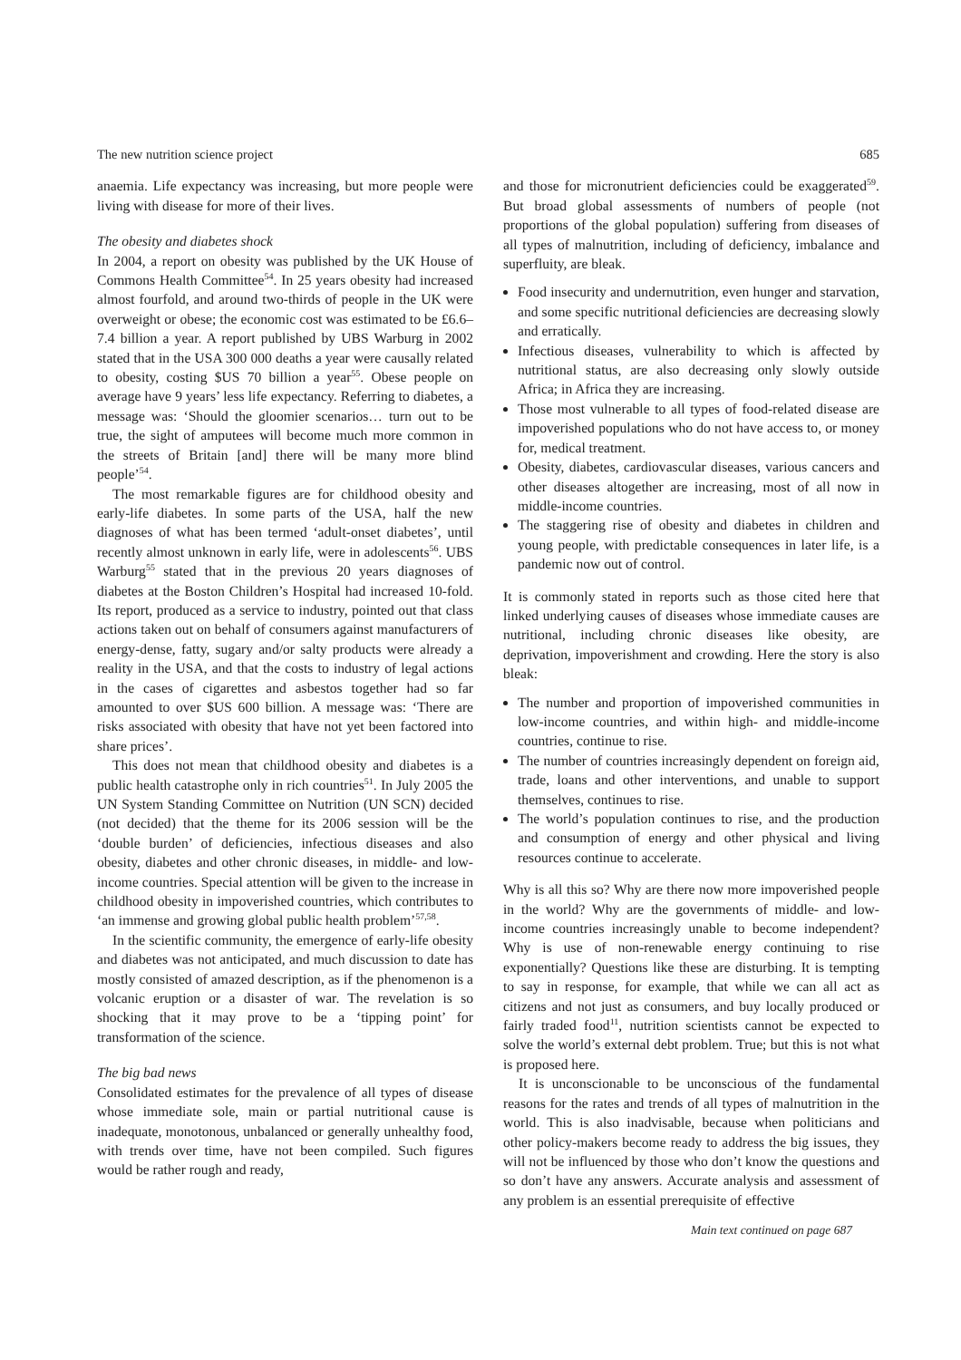The new nutrition science project 685
anaemia. Life expectancy was increasing, but more people were living with disease for more of their lives.
The obesity and diabetes shock
In 2004, a report on obesity was published by the UK House of Commons Health Committee<sup>54</sup>. In 25 years obesity had increased almost fourfold, and around two-thirds of people in the UK were overweight or obese; the economic cost was estimated to be £6.6–7.4 billion a year. A report published by UBS Warburg in 2002 stated that in the USA 300 000 deaths a year were causally related to obesity, costing $US 70 billion a year<sup>55</sup>. Obese people on average have 9 years’ less life expectancy. Referring to diabetes, a message was: ‘Should the gloomier scenarios… turn out to be true, the sight of amputees will become much more common in the streets of Britain [and] there will be many more blind people’<sup>54</sup>.
The most remarkable figures are for childhood obesity and early-life diabetes. In some parts of the USA, half the new diagnoses of what has been termed ‘adult-onset diabetes’, until recently almost unknown in early life, were in adolescents<sup>56</sup>. UBS Warburg<sup>55</sup> stated that in the previous 20 years diagnoses of diabetes at the Boston Children’s Hospital had increased 10-fold. Its report, produced as a service to industry, pointed out that class actions taken out on behalf of consumers against manufacturers of energy-dense, fatty, sugary and/or salty products were already a reality in the USA, and that the costs to industry of legal actions in the cases of cigarettes and asbestos together had so far amounted to over $US 600 billion. A message was: ‘There are risks associated with obesity that have not yet been factored into share prices’.
This does not mean that childhood obesity and diabetes is a public health catastrophe only in rich countries<sup>51</sup>. In July 2005 the UN System Standing Committee on Nutrition (UN SCN) decided (not decided) that the theme for its 2006 session will be the ‘double burden’ of deficiencies, infectious diseases and also obesity, diabetes and other chronic diseases, in middle- and low-income countries. Special attention will be given to the increase in childhood obesity in impoverished countries, which contributes to ‘an immense and growing global public health problem’<sup>57,58</sup>.
In the scientific community, the emergence of early-life obesity and diabetes was not anticipated, and much discussion to date has mostly consisted of amazed description, as if the phenomenon is a volcanic eruption or a disaster of war. The revelation is so shocking that it may prove to be a ‘tipping point’ for transformation of the science.
The big bad news
Consolidated estimates for the prevalence of all types of disease whose immediate sole, main or partial nutritional cause is inadequate, monotonous, unbalanced or generally unhealthy food, with trends over time, have not been compiled. Such figures would be rather rough and ready,
and those for micronutrient deficiencies could be exaggerated<sup>59</sup>. But broad global assessments of numbers of people (not proportions of the global population) suffering from diseases of all types of malnutrition, including of deficiency, imbalance and superfluity, are bleak.
Food insecurity and undernutrition, even hunger and starvation, and some specific nutritional deficiencies are decreasing slowly and erratically.
Infectious diseases, vulnerability to which is affected by nutritional status, are also decreasing only slowly outside Africa; in Africa they are increasing.
Those most vulnerable to all types of food-related disease are impoverished populations who do not have access to, or money for, medical treatment.
Obesity, diabetes, cardiovascular diseases, various cancers and other diseases altogether are increasing, most of all now in middle-income countries.
The staggering rise of obesity and diabetes in children and young people, with predictable consequences in later life, is a pandemic now out of control.
It is commonly stated in reports such as those cited here that linked underlying causes of diseases whose immediate causes are nutritional, including chronic diseases like obesity, are deprivation, impoverishment and crowding. Here the story is also bleak:
The number and proportion of impoverished communities in low-income countries, and within high- and middle-income countries, continue to rise.
The number of countries increasingly dependent on foreign aid, trade, loans and other interventions, and unable to support themselves, continues to rise.
The world’s population continues to rise, and the production and consumption of energy and other physical and living resources continue to accelerate.
Why is all this so? Why are there now more impoverished people in the world? Why are the governments of middle- and low-income countries increasingly unable to become independent? Why is use of non-renewable energy continuing to rise exponentially? Questions like these are disturbing. It is tempting to say in response, for example, that while we can all act as citizens and not just as consumers, and buy locally produced or fairly traded food<sup>11</sup>, nutrition scientists cannot be expected to solve the world’s external debt problem. True; but this is not what is proposed here.
It is unconscionable to be unconscious of the fundamental reasons for the rates and trends of all types of malnutrition in the world. This is also inadvisable, because when politicians and other policy-makers become ready to address the big issues, they will not be influenced by those who don’t know the questions and so don’t have any answers. Accurate analysis and assessment of any problem is an essential prerequisite of effective
Main text continued on page 687